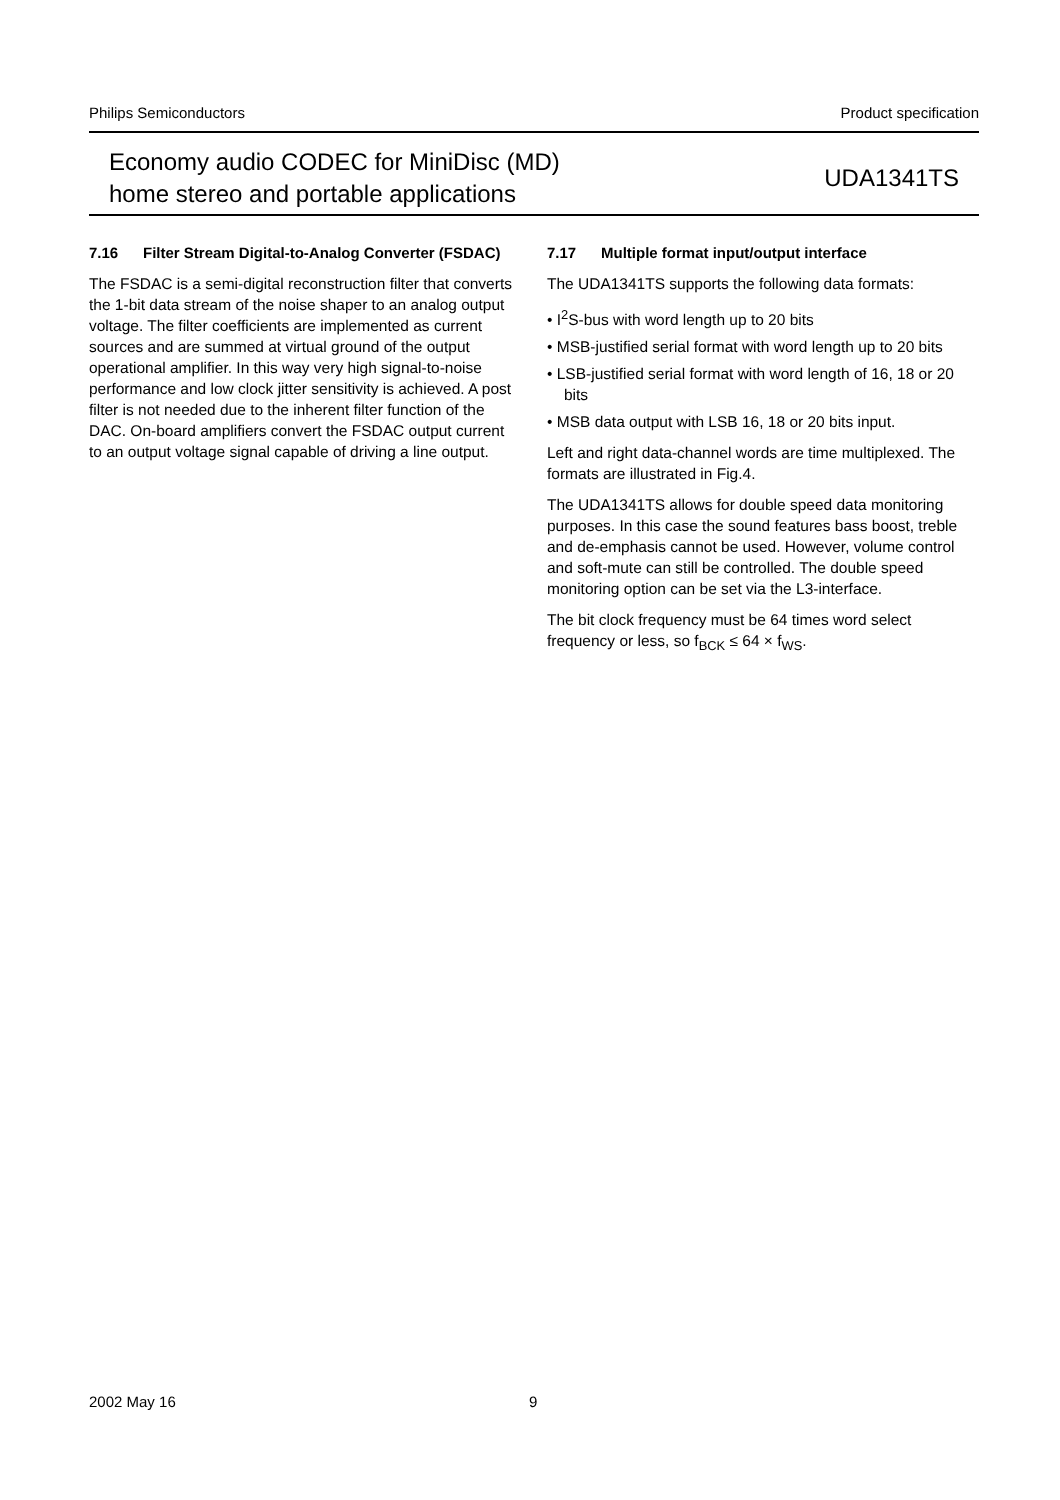Philips Semiconductors Product specification
Economy audio CODEC for MiniDisc (MD)
home stereo and portable applications
UDA1341TS
7.16 Filter Stream Digital-to-Analog Converter (FSDAC)
The FSDAC is a semi-digital reconstruction filter that converts the 1-bit data stream of the noise shaper to an analog output voltage. The filter coefficients are implemented as current sources and are summed at virtual ground of the output operational amplifier. In this way very high signal-to-noise performance and low clock jitter sensitivity is achieved. A post filter is not needed due to the inherent filter function of the DAC. On-board amplifiers convert the FSDAC output current to an output voltage signal capable of driving a line output.
7.17 Multiple format input/output interface
The UDA1341TS supports the following data formats:
• I<sup>2</sup>S-bus with word length up to 20 bits
• MSB-justified serial format with word length up to 20 bits
• LSB-justified serial format with word length of 16, 18 or 20 bits
• MSB data output with LSB 16, 18 or 20 bits input.
Left and right data-channel words are time multiplexed. The formats are illustrated in Fig.4.
The UDA1341TS allows for double speed data monitoring purposes. In this case the sound features bass boost, treble and de-emphasis cannot be used. However, volume control and soft-mute can still be controlled. The double speed monitoring option can be set via the L3-interface.
The bit clock frequency must be 64 times word select frequency or less, so f<sub>BCK</sub> ≤ 64 × f<sub>WS</sub>.
2002 May 16 9